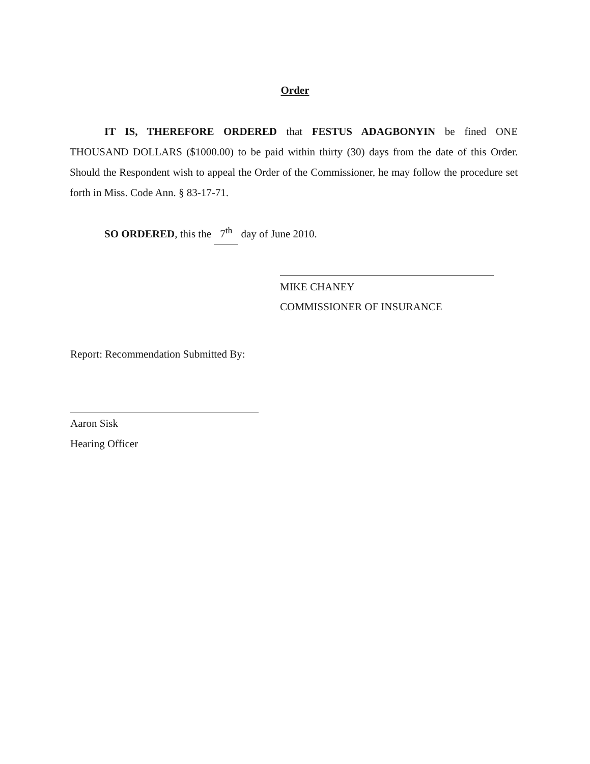Order
IT IS, THEREFORE ORDERED that FESTUS ADAGBONYIN be fined ONE THOUSAND DOLLARS ($1000.00) to be paid within thirty (30) days from the date of this Order. Should the Respondent wish to appeal the Order of the Commissioner, he may follow the procedure set forth in Miss. Code Ann. § 83-17-71.
SO ORDERED, this the 7<sup>th</sup> day of June 2010.
MIKE CHANEY
COMMISSIONER OF INSURANCE
Report: Recommendation Submitted By:
Aaron Sisk
Hearing Officer